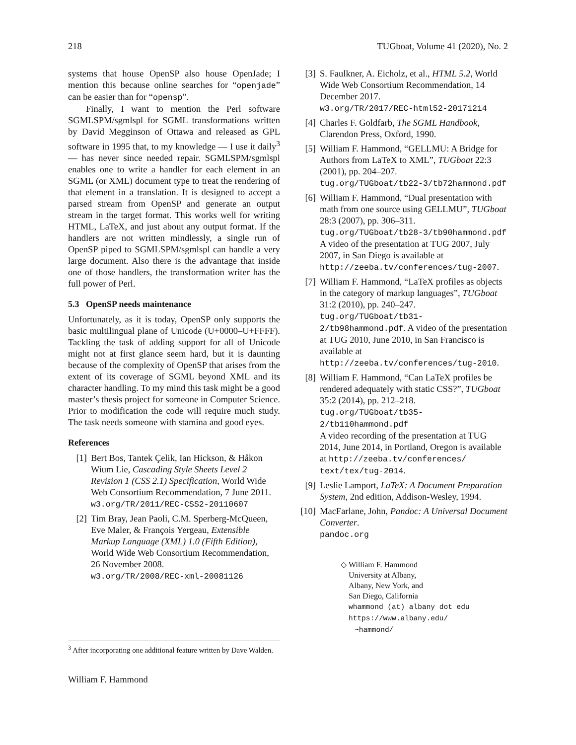218 TUGboat, Volume 41 (2020), No. 2
systems that house OpenSP also house OpenJade; I mention this because online searches for “openjade” can be easier than for “opensp”.
Finally, I want to mention the Perl software SGMLSPM/sgmlspl for SGML transformations written by David Megginson of Ottawa and released as GPL software in 1995 that, to my knowledge — I use it daily<sup>3</sup> — has never since needed repair. SGMLSPM/sgmlspl enables one to write a handler for each element in an SGML (or XML) document type to treat the rendering of that element in a translation. It is designed to accept a parsed stream from OpenSP and generate an output stream in the target format. This works well for writing HTML, LaTeX, and just about any output format. If the handlers are not written mindlessly, a single run of OpenSP piped to SGMLSPM/sgmlspl can handle a very large document. Also there is the advantage that inside one of those handlers, the transformation writer has the full power of Perl.
5.3 OpenSP needs maintenance
Unfortunately, as it is today, OpenSP only supports the basic multilingual plane of Unicode (U+0000–U+FFFF). Tackling the task of adding support for all of Unicode might not at first glance seem hard, but it is daunting because of the complexity of OpenSP that arises from the extent of its coverage of SGML beyond XML and its character handling. To my mind this task might be a good master’s thesis project for someone in Computer Science. Prior to modification the code will require much study. The task needs someone with stamina and good eyes.
References
[1] Bert Bos, Tantek Çelik, Ian Hickson, & Håkon Wium Lie, Cascading Style Sheets Level 2 Revision 1 (CSS 2.1) Specification, World Wide Web Consortium Recommendation, 7 June 2011.
w3.org/TR/2011/REC-CSS2-20110607
[2] Tim Bray, Jean Paoli, C.M. Sperberg-McQueen, Eve Maler, & François Yergeau, Extensible Markup Language (XML) 1.0 (Fifth Edition), World Wide Web Consortium Recommendation, 26 November 2008.
w3.org/TR/2008/REC-xml-20081126
<sup>3</sup> After incorporating one additional feature written by Dave Walden.
William F. Hammond
[3] S. Faulkner, A. Eicholz, et al., HTML 5.2, World Wide Web Consortium Recommendation, 14 December 2017.
w3.org/TR/2017/REC-html52-20171214
[4] Charles F. Goldfarb, The SGML Handbook, Clarendon Press, Oxford, 1990.
[5] William F. Hammond, “GELLMU: A Bridge for Authors from LaTeX to XML”, TUGboat 22:3 (2001), pp. 204–207.
tug.org/TUGboat/tb22-3/tb72hammond.pdf
[6] William F. Hammond, “Dual presentation with math from one source using GELLMU”, TUGboat 28:3 (2007), pp. 306–311.
tug.org/TUGboat/tb28-3/tb90hammond.pdf
A video of the presentation at TUG 2007, July 2007, in San Diego is available at http://zeeba.tv/conferences/tug-2007.
[7] William F. Hammond, “LaTeX profiles as objects in the category of markup languages”, TUGboat 31:2 (2010), pp. 240–247.
tug.org/TUGboat/tb31-2/tb98hammond.pdf. A video of the presentation at TUG 2010, June 2010, in San Francisco is available at http://zeeba.tv/conferences/tug-2010.
[8] William F. Hammond, “Can LaTeX profiles be rendered adequately with static CSS?”, TUGboat 35:2 (2014), pp. 212–218.
tug.org/TUGboat/tb35-2/tb110hammond.pdf
A video recording of the presentation at TUG 2014, June 2014, in Portland, Oregon is available at http://zeeba.tv/conferences/ text/tex/tug-2014.
[9] Leslie Lamport, LaTeX: A Document Preparation System, 2nd edition, Addison-Wesley, 1994.
[10] MacFarlane, John, Pandoc: A Universal Document Converter.
pandoc.org
◇ William F. Hammond
University at Albany,
Albany, New York, and
San Diego, California
whammond (at) albany dot edu
https://www.albany.edu/
~hammond/